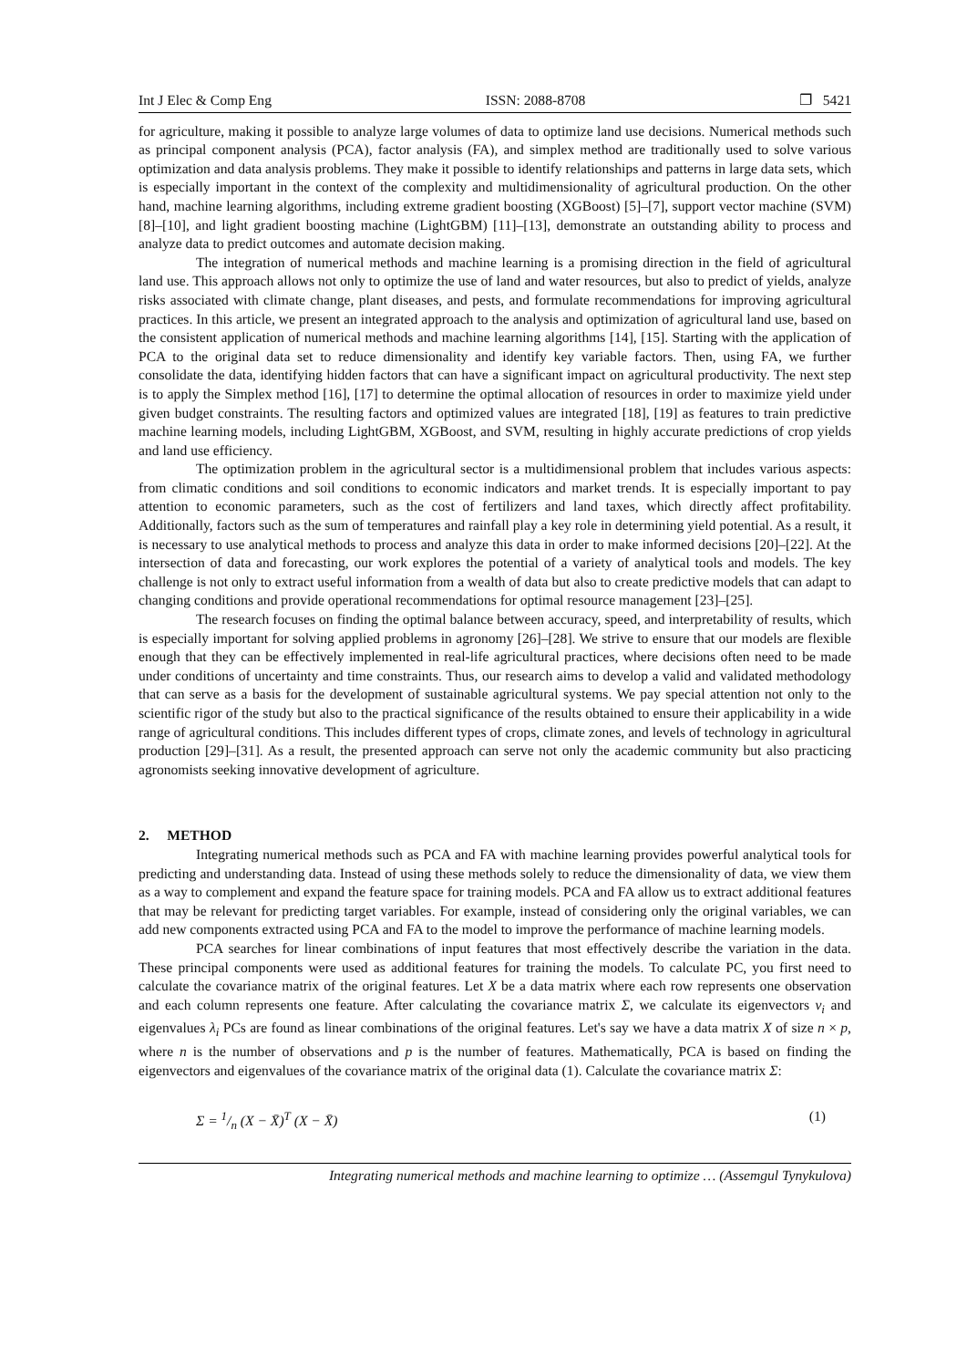Int J Elec & Comp Eng ISSN: 2088-8708 ❐ 5421
for agriculture, making it possible to analyze large volumes of data to optimize land use decisions. Numerical methods such as principal component analysis (PCA), factor analysis (FA), and simplex method are traditionally used to solve various optimization and data analysis problems. They make it possible to identify relationships and patterns in large data sets, which is especially important in the context of the complexity and multidimensionality of agricultural production. On the other hand, machine learning algorithms, including extreme gradient boosting (XGBoost) [5]–[7], support vector machine (SVM) [8]–[10], and light gradient boosting machine (LightGBM) [11]–[13], demonstrate an outstanding ability to process and analyze data to predict outcomes and automate decision making.
The integration of numerical methods and machine learning is a promising direction in the field of agricultural land use. This approach allows not only to optimize the use of land and water resources, but also to predict of yields, analyze risks associated with climate change, plant diseases, and pests, and formulate recommendations for improving agricultural practices. In this article, we present an integrated approach to the analysis and optimization of agricultural land use, based on the consistent application of numerical methods and machine learning algorithms [14], [15]. Starting with the application of PCA to the original data set to reduce dimensionality and identify key variable factors. Then, using FA, we further consolidate the data, identifying hidden factors that can have a significant impact on agricultural productivity. The next step is to apply the Simplex method [16], [17] to determine the optimal allocation of resources in order to maximize yield under given budget constraints. The resulting factors and optimized values are integrated [18], [19] as features to train predictive machine learning models, including LightGBM, XGBoost, and SVM, resulting in highly accurate predictions of crop yields and land use efficiency.
The optimization problem in the agricultural sector is a multidimensional problem that includes various aspects: from climatic conditions and soil conditions to economic indicators and market trends. It is especially important to pay attention to economic parameters, such as the cost of fertilizers and land taxes, which directly affect profitability. Additionally, factors such as the sum of temperatures and rainfall play a key role in determining yield potential. As a result, it is necessary to use analytical methods to process and analyze this data in order to make informed decisions [20]–[22]. At the intersection of data and forecasting, our work explores the potential of a variety of analytical tools and models. The key challenge is not only to extract useful information from a wealth of data but also to create predictive models that can adapt to changing conditions and provide operational recommendations for optimal resource management [23]–[25].
The research focuses on finding the optimal balance between accuracy, speed, and interpretability of results, which is especially important for solving applied problems in agronomy [26]–[28]. We strive to ensure that our models are flexible enough that they can be effectively implemented in real-life agricultural practices, where decisions often need to be made under conditions of uncertainty and time constraints. Thus, our research aims to develop a valid and validated methodology that can serve as a basis for the development of sustainable agricultural systems. We pay special attention not only to the scientific rigor of the study but also to the practical significance of the results obtained to ensure their applicability in a wide range of agricultural conditions. This includes different types of crops, climate zones, and levels of technology in agricultural production [29]–[31]. As a result, the presented approach can serve not only the academic community but also practicing agronomists seeking innovative development of agriculture.
2. METHOD
Integrating numerical methods such as PCA and FA with machine learning provides powerful analytical tools for predicting and understanding data. Instead of using these methods solely to reduce the dimensionality of data, we view them as a way to complement and expand the feature space for training models. PCA and FA allow us to extract additional features that may be relevant for predicting target variables. For example, instead of considering only the original variables, we can add new components extracted using PCA and FA to the model to improve the performance of machine learning models.
PCA searches for linear combinations of input features that most effectively describe the variation in the data. These principal components were used as additional features for training the models. To calculate PC, you first need to calculate the covariance matrix of the original features. Let X be a data matrix where each row represents one observation and each column represents one feature. After calculating the covariance matrix Σ, we calculate its eigenvectors v<sub>i</sub> and eigenvalues λ<sub>i</sub> PCs are found as linear combinations of the original features. Let's say we have a data matrix X of size n × p, where n is the number of observations and p is the number of features. Mathematically, PCA is based on finding the eigenvectors and eigenvalues of the covariance matrix of the original data (1). Calculate the covariance matrix Σ:
Σ = 1/n (X − X̄)<sup>T</sup> (X − X̄) (1)
Integrating numerical methods and machine learning to optimize … (Assemgul Tynykulova)